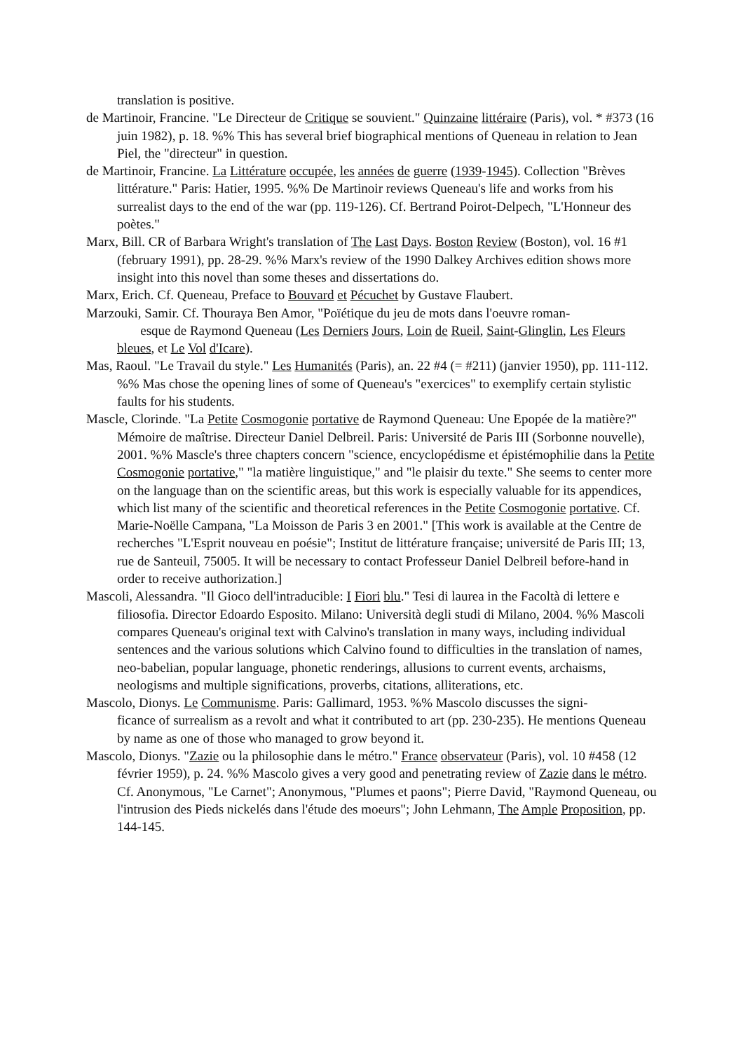translation is positive.
de Martinoir, Francine. "Le Directeur de Critique se souvient." Quinzaine littéraire (Paris), vol. * #373 (16 juin 1982), p. 18. %% This has several brief biographical mentions of Queneau in relation to Jean Piel, the "directeur" in question.
de Martinoir, Francine. La Littérature occupée, les années de guerre (1939-1945). Collection "Brèves littérature." Paris: Hatier, 1995. %% De Martinoir reviews Queneau's life and works from his surrealist days to the end of the war (pp. 119-126). Cf. Bertrand Poirot-Delpech, "L'Honneur des poètes."
Marx, Bill. CR of Barbara Wright's translation of The Last Days. Boston Review (Boston), vol. 16 #1 (february 1991), pp. 28-29. %% Marx's review of the 1990 Dalkey Archives edition shows more insight into this novel than some theses and dissertations do.
Marx, Erich. Cf. Queneau, Preface to Bouvard et Pécuchet by Gustave Flaubert.
Marzouki, Samir. Cf. Thouraya Ben Amor, "Poïétique du jeu de mots dans l'oeuvre roman-
esque de Raymond Queneau (Les Derniers Jours, Loin de Rueil, Saint-Glinglin, Les Fleurs bleues, et Le Vol d'Icare).
Mas, Raoul. "Le Travail du style." Les Humanités (Paris), an. 22 #4 (= #211) (janvier 1950), pp. 111-112. %% Mas chose the opening lines of some of Queneau's "exercices" to exemplify certain stylistic faults for his students.
Mascle, Clorinde. "La Petite Cosmogonie portative de Raymond Queneau: Une Epopée de la matière?" Mémoire de maîtrise. Directeur Daniel Delbreil. Paris: Université de Paris III (Sorbonne nouvelle), 2001. %% Mascle's three chapters concern "science, encyclopédisme et épistémophilie dans la Petite Cosmogonie portative," "la matière linguistique," and "le plaisir du texte." She seems to center more on the language than on the scientific areas, but this work is especially valuable for its appendices, which list many of the scientific and theoretical references in the Petite Cosmogonie portative. Cf. Marie-Noëlle Campana, "La Moisson de Paris 3 en 2001." [This work is available at the Centre de recherches "L'Esprit nouveau en poésie"; Institut de littérature française; université de Paris III; 13, rue de Santeuil, 75005. It will be necessary to contact Professeur Daniel Delbreil before-hand in order to receive authorization.]
Mascoli, Alessandra. "Il Gioco dell'intraducible: I Fiori blu." Tesi di laurea in the Facoltà di lettere e filiosofia. Director Edoardo Esposito. Milano: Università degli studi di Milano, 2004. %% Mascoli compares Queneau's original text with Calvino's translation in many ways, including individual sentences and the various solutions which Calvino found to difficulties in the translation of names, neo-babelian, popular language, phonetic renderings, allusions to current events, archaisms, neologisms and multiple significations, proverbs, citations, alliterations, etc.
Mascolo, Dionys. Le Communisme. Paris: Gallimard, 1953. %% Mascolo discusses the signi-
ficance of surrealism as a revolt and what it contributed to art (pp. 230-235). He mentions Queneau by name as one of those who managed to grow beyond it.
Mascolo, Dionys. "Zazie ou la philosophie dans le métro." France observateur (Paris), vol. 10 #458 (12 février 1959), p. 24. %% Mascolo gives a very good and penetrating review of Zazie dans le métro. Cf. Anonymous, "Le Carnet"; Anonymous, "Plumes et paons"; Pierre David, "Raymond Queneau, ou l'intrusion des Pieds nickelés dans l'étude des moeurs"; John Lehmann, The Ample Proposition, pp. 144-145.